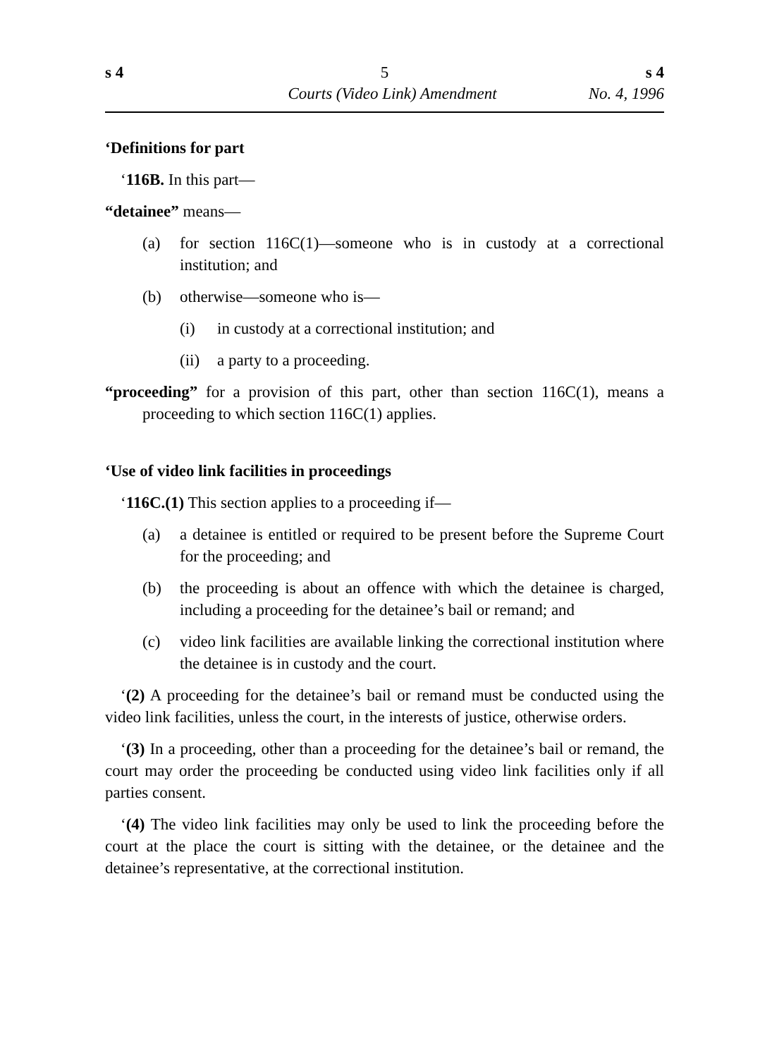s 4 5 s 4
Courts (Video Link) Amendment No. 4, 1996
‘Definitions for part
‘116B. In this part—
“detainee” means—
(a) for section 116C(1)—someone who is in custody at a correctional institution; and
(b) otherwise—someone who is—
(i) in custody at a correctional institution; and
(ii) a party to a proceeding.
“proceeding” for a provision of this part, other than section 116C(1), means a proceeding to which section 116C(1) applies.
‘Use of video link facilities in proceedings
‘116C.(1) This section applies to a proceeding if—
(a) a detainee is entitled or required to be present before the Supreme Court for the proceeding; and
(b) the proceeding is about an offence with which the detainee is charged, including a proceeding for the detainee’s bail or remand; and
(c) video link facilities are available linking the correctional institution where the detainee is in custody and the court.
‘(2) A proceeding for the detainee’s bail or remand must be conducted using the video link facilities, unless the court, in the interests of justice, otherwise orders.
‘(3) In a proceeding, other than a proceeding for the detainee’s bail or remand, the court may order the proceeding be conducted using video link facilities only if all parties consent.
‘(4) The video link facilities may only be used to link the proceeding before the court at the place the court is sitting with the detainee, or the detainee and the detainee’s representative, at the correctional institution.